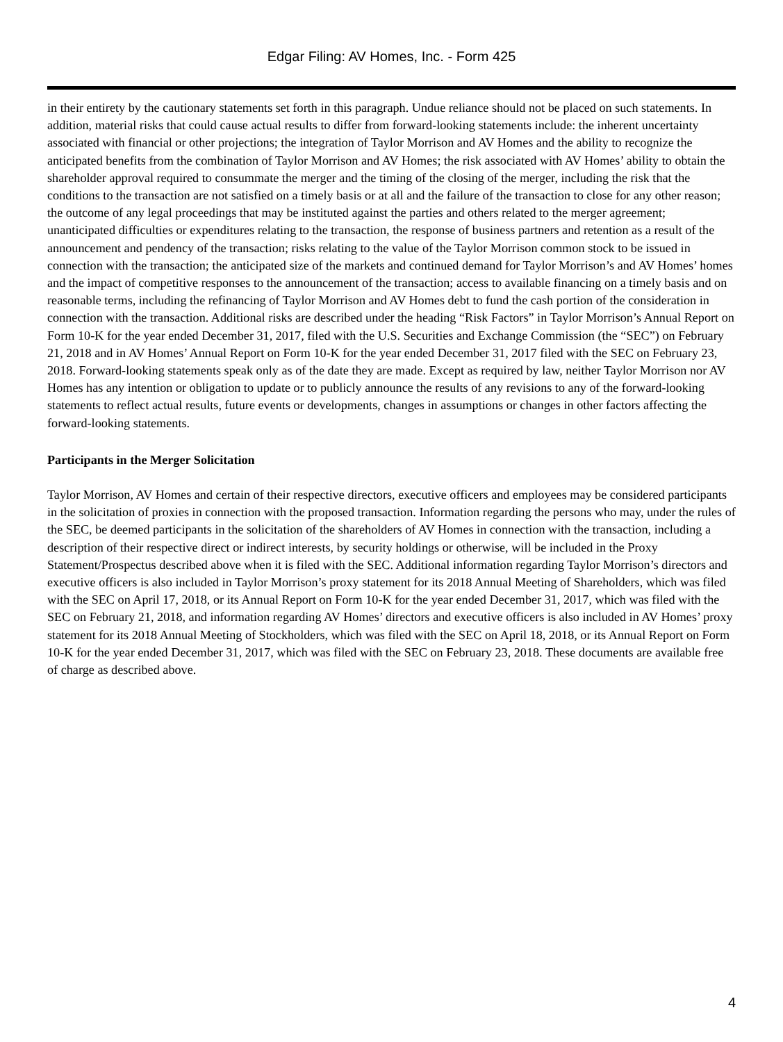Edgar Filing: AV Homes, Inc. - Form 425
in their entirety by the cautionary statements set forth in this paragraph. Undue reliance should not be placed on such statements. In addition, material risks that could cause actual results to differ from forward-looking statements include: the inherent uncertainty associated with financial or other projections; the integration of Taylor Morrison and AV Homes and the ability to recognize the anticipated benefits from the combination of Taylor Morrison and AV Homes; the risk associated with AV Homes’ ability to obtain the shareholder approval required to consummate the merger and the timing of the closing of the merger, including the risk that the conditions to the transaction are not satisfied on a timely basis or at all and the failure of the transaction to close for any other reason; the outcome of any legal proceedings that may be instituted against the parties and others related to the merger agreement; unanticipated difficulties or expenditures relating to the transaction, the response of business partners and retention as a result of the announcement and pendency of the transaction; risks relating to the value of the Taylor Morrison common stock to be issued in connection with the transaction; the anticipated size of the markets and continued demand for Taylor Morrison’s and AV Homes’ homes and the impact of competitive responses to the announcement of the transaction; access to available financing on a timely basis and on reasonable terms, including the refinancing of Taylor Morrison and AV Homes debt to fund the cash portion of the consideration in connection with the transaction. Additional risks are described under the heading “Risk Factors” in Taylor Morrison’s Annual Report on Form 10-K for the year ended December 31, 2017, filed with the U.S. Securities and Exchange Commission (the “SEC”) on February 21, 2018 and in AV Homes’ Annual Report on Form 10-K for the year ended December 31, 2017 filed with the SEC on February 23, 2018. Forward-looking statements speak only as of the date they are made. Except as required by law, neither Taylor Morrison nor AV Homes has any intention or obligation to update or to publicly announce the results of any revisions to any of the forward-looking statements to reflect actual results, future events or developments, changes in assumptions or changes in other factors affecting the forward-looking statements.
Participants in the Merger Solicitation
Taylor Morrison, AV Homes and certain of their respective directors, executive officers and employees may be considered participants in the solicitation of proxies in connection with the proposed transaction. Information regarding the persons who may, under the rules of the SEC, be deemed participants in the solicitation of the shareholders of AV Homes in connection with the transaction, including a description of their respective direct or indirect interests, by security holdings or otherwise, will be included in the Proxy Statement/Prospectus described above when it is filed with the SEC. Additional information regarding Taylor Morrison’s directors and executive officers is also included in Taylor Morrison’s proxy statement for its 2018 Annual Meeting of Shareholders, which was filed with the SEC on April 17, 2018, or its Annual Report on Form 10-K for the year ended December 31, 2017, which was filed with the SEC on February 21, 2018, and information regarding AV Homes’ directors and executive officers is also included in AV Homes’ proxy statement for its 2018 Annual Meeting of Stockholders, which was filed with the SEC on April 18, 2018, or its Annual Report on Form 10-K for the year ended December 31, 2017, which was filed with the SEC on February 23, 2018. These documents are available free of charge as described above.
4